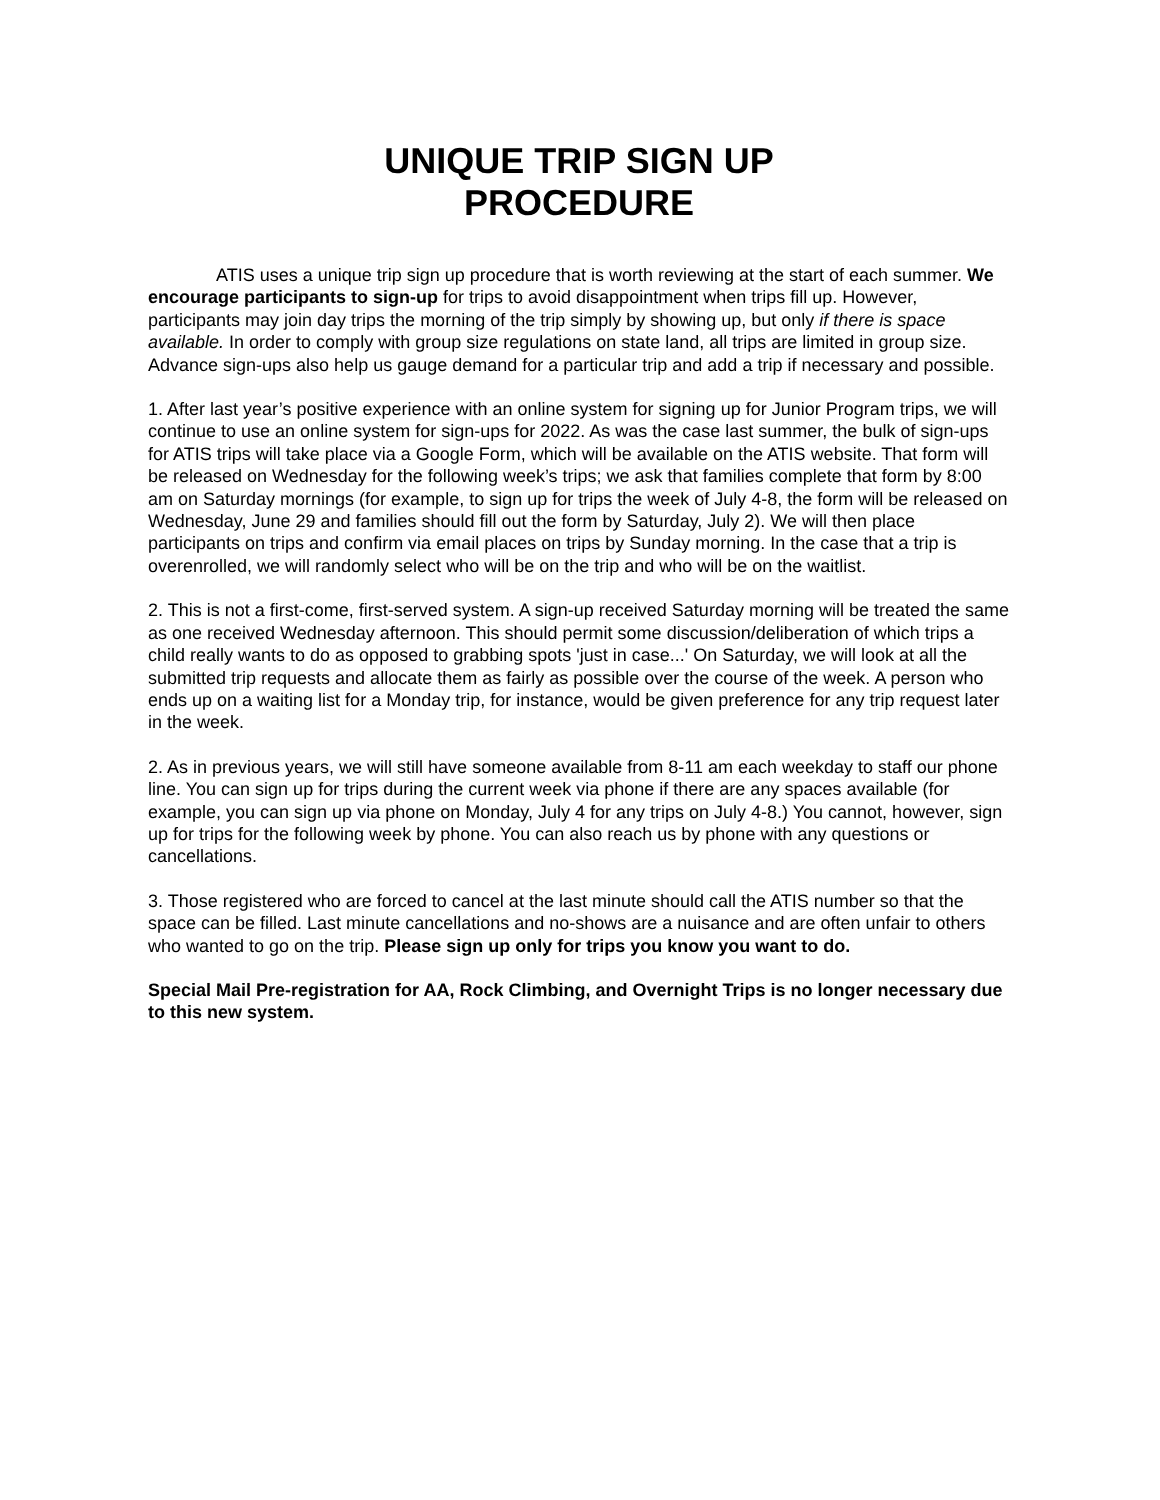UNIQUE TRIP SIGN UP
PROCEDURE
ATIS uses a unique trip sign up procedure that is worth reviewing at the start of each summer. We encourage participants to sign-up for trips to avoid disappointment when trips fill up. However, participants may join day trips the morning of the trip simply by showing up, but only if there is space available. In order to comply with group size regulations on state land, all trips are limited in group size. Advance sign-ups also help us gauge demand for a particular trip and add a trip if necessary and possible.
1. After last year’s positive experience with an online system for signing up for Junior Program trips, we will continue to use an online system for sign-ups for 2022. As was the case last summer, the bulk of sign-ups for ATIS trips will take place via a Google Form, which will be available on the ATIS website. That form will be released on Wednesday for the following week’s trips; we ask that families complete that form by 8:00 am on Saturday mornings (for example, to sign up for trips the week of July 4-8, the form will be released on Wednesday, June 29 and families should fill out the form by Saturday, July 2). We will then place participants on trips and confirm via email places on trips by Sunday morning. In the case that a trip is overenrolled, we will randomly select who will be on the trip and who will be on the waitlist.
2. This is not a first-come, first-served system. A sign-up received Saturday morning will be treated the same as one received Wednesday afternoon. This should permit some discussion/deliberation of which trips a child really wants to do as opposed to grabbing spots 'just in case...' On Saturday, we will look at all the submitted trip requests and allocate them as fairly as possible over the course of the week. A person who ends up on a waiting list for a Monday trip, for instance, would be given preference for any trip request later in the week.
2. As in previous years, we will still have someone available from 8-11 am each weekday to staff our phone line. You can sign up for trips during the current week via phone if there are any spaces available (for example, you can sign up via phone on Monday, July 4 for any trips on July 4-8.) You cannot, however, sign up for trips for the following week by phone. You can also reach us by phone with any questions or cancellations.
3. Those registered who are forced to cancel at the last minute should call the ATIS number so that the space can be filled. Last minute cancellations and no-shows are a nuisance and are often unfair to others who wanted to go on the trip. Please sign up only for trips you know you want to do.
Special Mail Pre-registration for AA, Rock Climbing, and Overnight Trips is no longer necessary due to this new system.